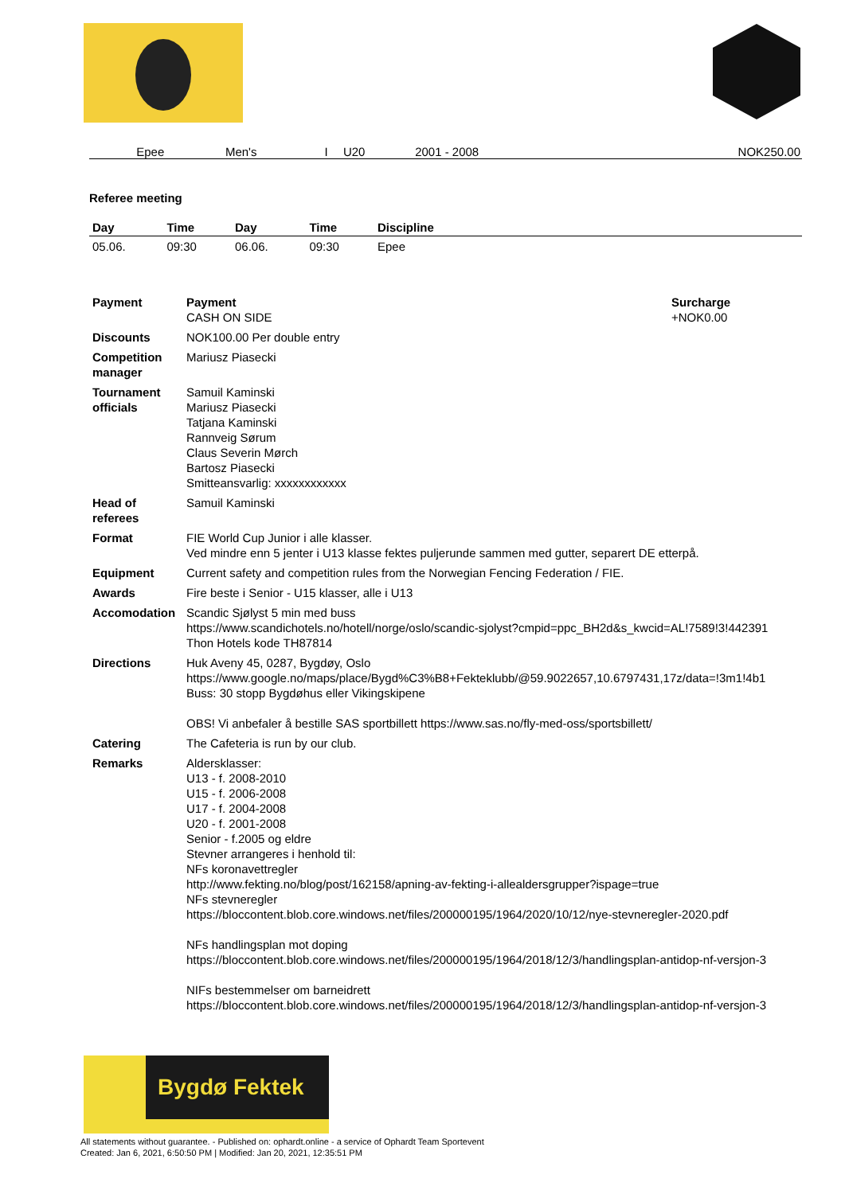| | | | | | Epee | Men's | I | U20 | 2001 - 2008 | | NOK250.00 |
Referee meeting
| Day | Time | Day | Time | Discipline |
| --- | --- | --- | --- | --- |
| 05.06. | 09:30 | 06.06. | 09:30 | Epee |
| Payment | Payment CASH ON SIDE | Surcharge +NOK0.00 |
| Discounts | NOK100.00 Per double entry | |
| Competition manager | Mariusz Piasecki | |
| Tournament officials | Samuil Kaminski Mariusz Piasecki Tatjana Kaminski Rannveig Sørum Claus Severin Mørch Bartosz Piasecki Smitteansvarlig: xxxxxxxxxxxx | |
| Head of referees | Samuil Kaminski | |
| Format | FIE World Cup Junior i alle klasser. Ved mindre enn 5 jenter i U13 klasse fektes puljerunde sammen med gutter, separert DE etterpå. | |
| Equipment | Current safety and competition rules from the Norwegian Fencing Federation / FIE. | |
| Awards | Fire beste i Senior - U15 klasser, alle i U13 | |
| Accomodation | Scandic Sjølyst 5 min med buss https://www.scandichotels.no/hotell/norge/oslo/scandic-sjolyst?cmpid=ppc_BH2d&s_kwcid=AL!7589!3!442391 Thon Hotels kode TH87814 | |
| Directions | Huk Aveny 45, 0287, Bygdøy, Oslo https://www.google.no/maps/place/Bygd%C3%B8+Fekteklubb/@59.9022657,10.6797431,17z/data=!3m1!4b1 Buss: 30 stopp Bygdøhus eller Vikingskipene OBS! Vi anbefaler å bestille SAS sportbillett https://www.sas.no/fly-med-oss/sportsbillett/ | |
| Catering | The Cafeteria is run by our club. | |
| Remarks | Aldersklasser: U13 - f. 2008-2010 U15 - f. 2006-2008 U17 - f. 2004-2008 U20 - f. 2001-2008 Senior - f.2005 og eldre Stevner arrangeres i henhold til: NFs koronavettregler http://www.fekting.no/blog/post/162158/apning-av-fekting-i-allealdersgrupper?ispage=true NFs stevneregler https://bloccontent.blob.core.windows.net/files/200000195/1964/2020/10/12/nye-stevneregler-2020.pdf NFs handlingsplan mot doping https://bloccontent.blob.core.windows.net/files/200000195/1964/2018/12/3/handlingsplan-antidop-nf-versjon-3 NIFs bestemmelser om barneidrett https://bloccontent.blob.core.windows.net/files/200000195/1964/2018/12/3/handlingsplan-antidop-nf-versjon-3 | |
Bygdø Fektek
All statements without guarantee. - Published on: ophardt.online - a service of Ophardt Team Sportevent
Created: Jan 6, 2021, 6:50:50 PM | Modified: Jan 20, 2021, 12:35:51 PM